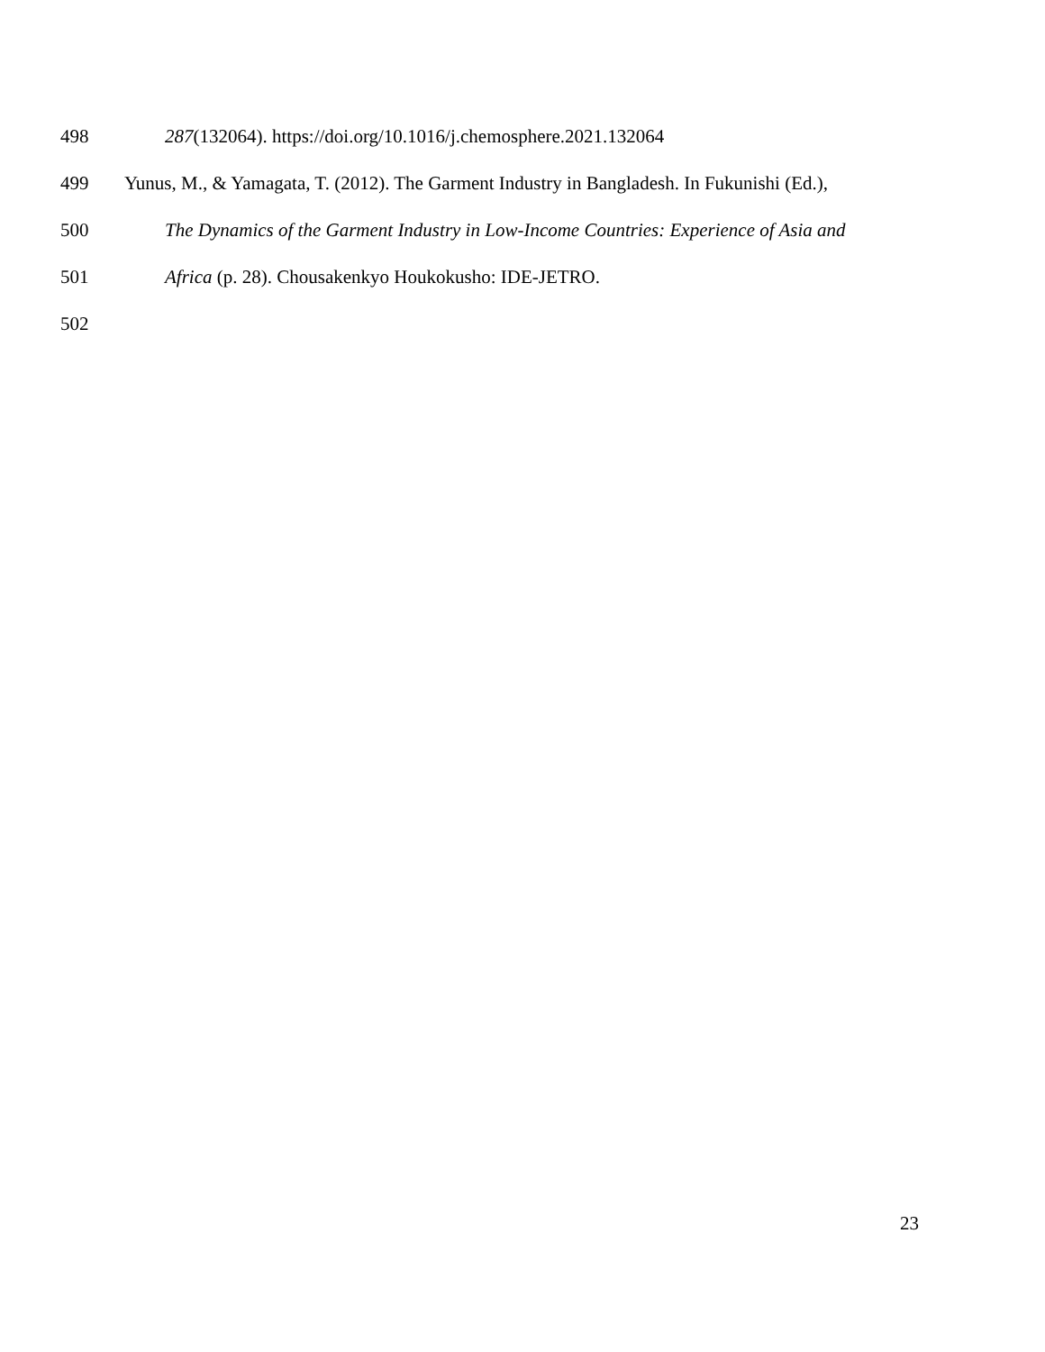498 287(132064). https://doi.org/10.1016/j.chemosphere.2021.132064
499 Yunus, M., & Yamagata, T. (2012). The Garment Industry in Bangladesh. In Fukunishi (Ed.),
500 The Dynamics of the Garment Industry in Low-Income Countries: Experience of Asia and
501 Africa (p. 28). Chousakenkyo Houkokusho: IDE-JETRO.
502
23